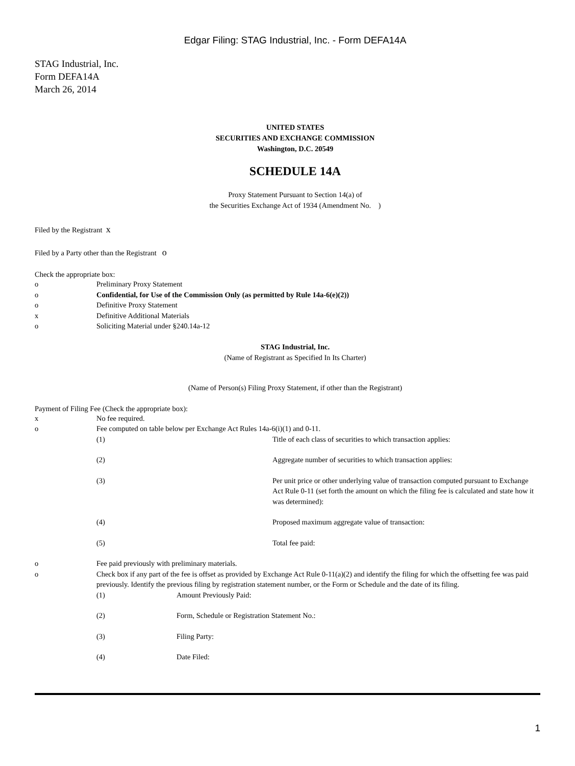Edgar Filing: STAG Industrial, Inc. - Form DEFA14A
STAG Industrial, Inc.
Form DEFA14A
March 26, 2014
UNITED STATES
SECURITIES AND EXCHANGE COMMISSION
Washington, D.C. 20549
SCHEDULE 14A
Proxy Statement Pursuant to Section 14(a) of
the Securities Exchange Act of 1934 (Amendment No. )
Filed by the Registrant x
Filed by a Party other than the Registrant o
Check the appropriate box:
o Preliminary Proxy Statement
o Confidential, for Use of the Commission Only (as permitted by Rule 14a-6(e)(2))
o Definitive Proxy Statement
x Definitive Additional Materials
o Soliciting Material under §240.14a-12
STAG Industrial, Inc.
(Name of Registrant as Specified In Its Charter)
(Name of Person(s) Filing Proxy Statement, if other than the Registrant)
Payment of Filing Fee (Check the appropriate box):
x No fee required.
o Fee computed on table below per Exchange Act Rules 14a-6(i)(1) and 0-11.
(1) Title of each class of securities to which transaction applies:
(2) Aggregate number of securities to which transaction applies:
(3) Per unit price or other underlying value of transaction computed pursuant to Exchange Act Rule 0-11 (set forth the amount on which the filing fee is calculated and state how it was determined):
(4) Proposed maximum aggregate value of transaction:
(5) Total fee paid:
o Fee paid previously with preliminary materials.
o Check box if any part of the fee is offset as provided by Exchange Act Rule 0-11(a)(2) and identify the filing for which the offsetting fee was paid previously. Identify the previous filing by registration statement number, or the Form or Schedule and the date of its filing.
(1) Amount Previously Paid:
(2) Form, Schedule or Registration Statement No.:
(3) Filing Party:
(4) Date Filed:
1